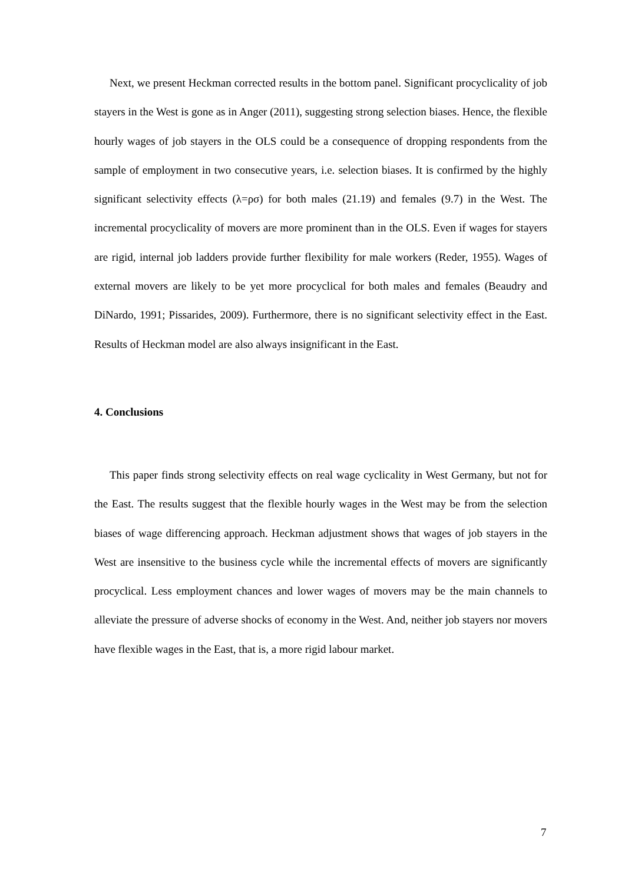Next, we present Heckman corrected results in the bottom panel. Significant procyclicality of job stayers in the West is gone as in Anger (2011), suggesting strong selection biases. Hence, the flexible hourly wages of job stayers in the OLS could be a consequence of dropping respondents from the sample of employment in two consecutive years, i.e. selection biases. It is confirmed by the highly significant selectivity effects (λ=ρσ) for both males (21.19) and females (9.7) in the West. The incremental procyclicality of movers are more prominent than in the OLS. Even if wages for stayers are rigid, internal job ladders provide further flexibility for male workers (Reder, 1955). Wages of external movers are likely to be yet more procyclical for both males and females (Beaudry and DiNardo, 1991; Pissarides, 2009). Furthermore, there is no significant selectivity effect in the East. Results of Heckman model are also always insignificant in the East.
4. Conclusions
This paper finds strong selectivity effects on real wage cyclicality in West Germany, but not for the East. The results suggest that the flexible hourly wages in the West may be from the selection biases of wage differencing approach. Heckman adjustment shows that wages of job stayers in the West are insensitive to the business cycle while the incremental effects of movers are significantly procyclical. Less employment chances and lower wages of movers may be the main channels to alleviate the pressure of adverse shocks of economy in the West. And, neither job stayers nor movers have flexible wages in the East, that is, a more rigid labour market.
7